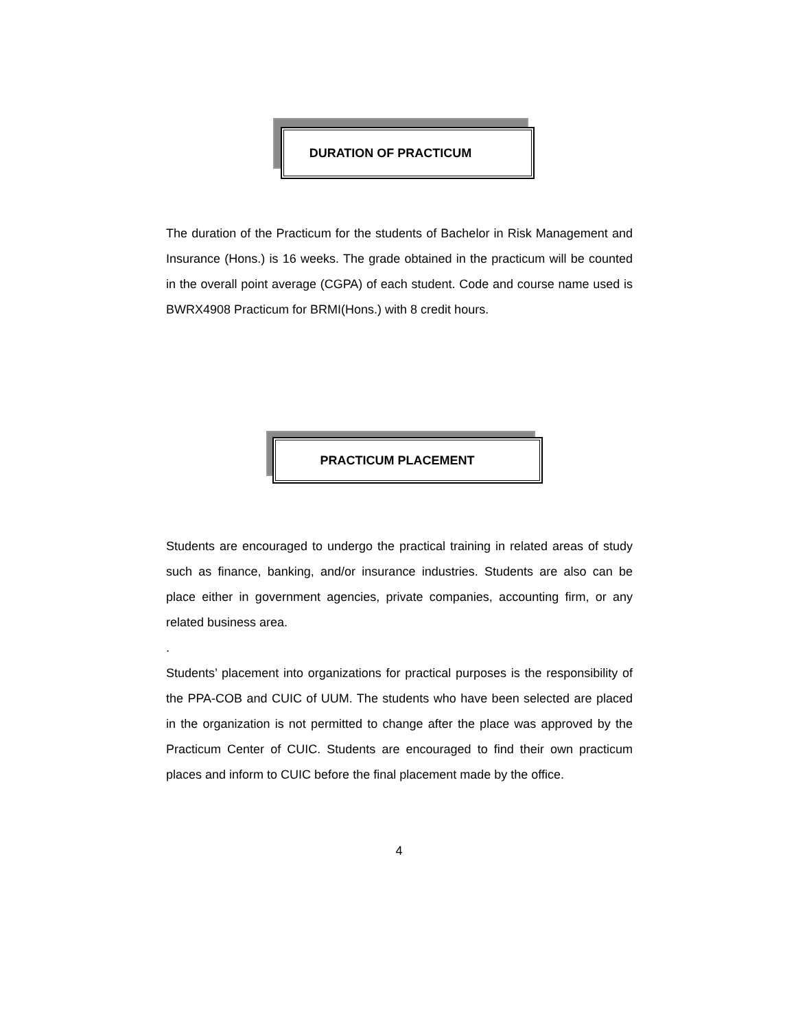DURATION OF PRACTICUM
The duration of the Practicum for the students of Bachelor in Risk Management and Insurance (Hons.) is 16 weeks. The grade obtained in the practicum will be counted in the overall point average (CGPA) of each student. Code and course name used is BWRX4908 Practicum for BRMI(Hons.) with 8 credit hours.
PRACTICUM PLACEMENT
Students are encouraged to undergo the practical training in related areas of study such as finance, banking, and/or insurance industries. Students are also can be place either in government agencies, private companies, accounting firm, or any related business area.
.
Students’ placement into organizations for practical purposes is the responsibility of the PPA-COB and CUIC of UUM. The students who have been selected are placed in the organization is not permitted to change after the place was approved by the Practicum Center of CUIC. Students are encouraged to find their own practicum places and inform to CUIC before the final placement made by the office.
4